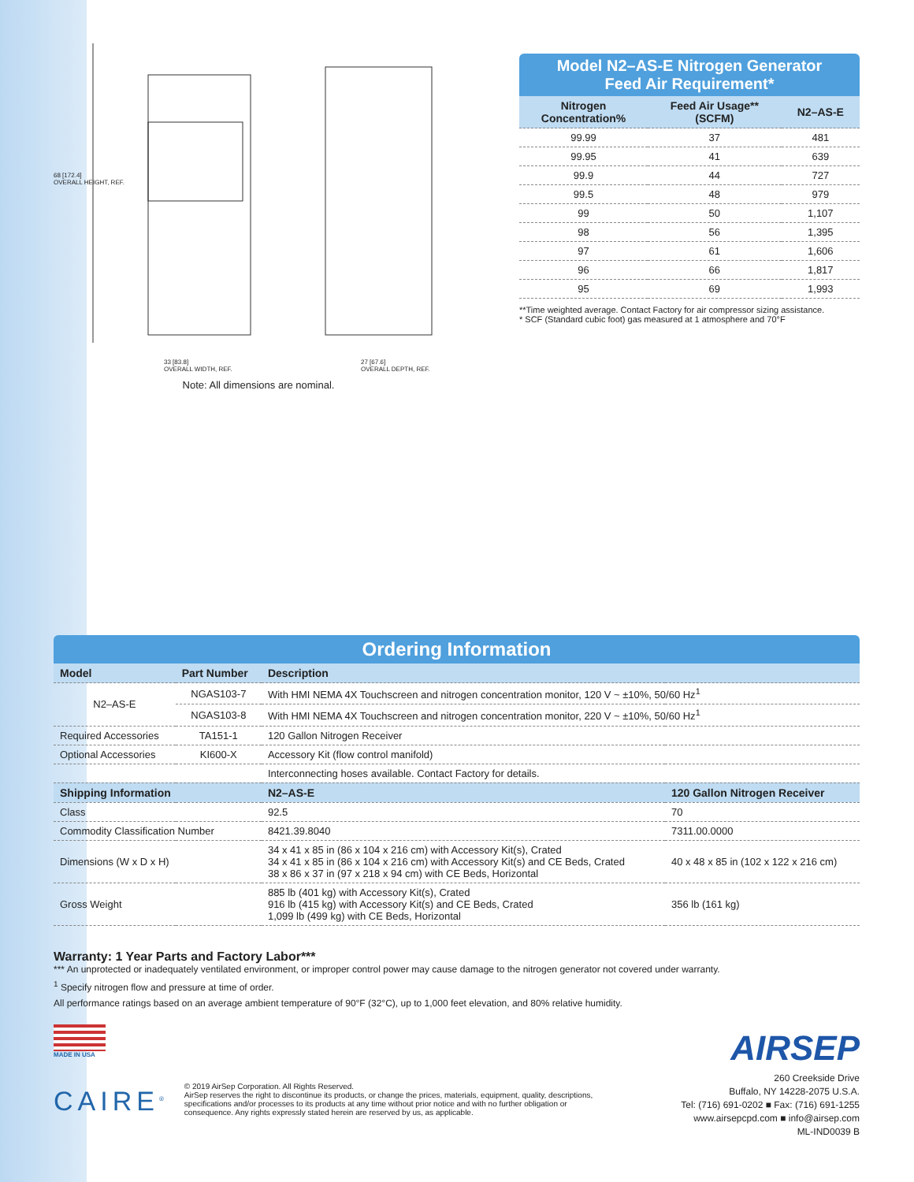68 [172.4]
OVERALL HEIGHT, REF.
33 [83.8]
OVERALL WIDTH, REF.
27 [67.6]
OVERALL DEPTH, REF.
Note: All dimensions are nominal.
Model N2–AS-E Nitrogen Generator
Feed Air Requirement*
| Nitrogen Concentration% | Feed Air Usage** (SCFM) | N2–AS-E |
| --- | --- | --- |
| 99.99 | 37 | 481 |
| 99.95 | 41 | 639 |
| 99.9 | 44 | 727 |
| 99.5 | 48 | 979 |
| 99 | 50 | 1,107 |
| 98 | 56 | 1,395 |
| 97 | 61 | 1,606 |
| 96 | 66 | 1,817 |
| 95 | 69 | 1,993 |
**Time weighted average. Contact Factory for air compressor sizing assistance.
* SCF (Standard cubic foot) gas measured at 1 atmosphere and 70°F
Ordering Information
| Model | Part Number | Description | |
| --- | --- | --- | --- |
| N2–AS-E | NGAS103-7 | With HMI NEMA 4X Touchscreen and nitrogen concentration monitor, 120 V ~ ±10%, 50/60 Hz<sup>1</sup> | |
| | NGAS103-8 | With HMI NEMA 4X Touchscreen and nitrogen concentration monitor, 220 V ~ ±10%, 50/60 Hz<sup>1</sup> | |
| Required Accessories | TA151-1 | 120 Gallon Nitrogen Receiver | |
| Optional Accessories | KI600-X | Accessory Kit (flow control manifold) | |
| | | Interconnecting hoses available. Contact Factory for details. | |
| Shipping Information | | N2–AS-E | 120 Gallon Nitrogen Receiver |
| Class | | 92.5 | 70 |
| Commodity Classification Number | | 8421.39.8040 | 7311.00.0000 |
| Dimensions (W x D x H) | | 34 x 41 x 85 in (86 x 104 x 216 cm) with Accessory Kit(s), Crated 34 x 41 x 85 in (86 x 104 x 216 cm) with Accessory Kit(s) and CE Beds, Crated 38 x 86 x 37 in (97 x 218 x 94 cm) with CE Beds, Horizontal | 40 x 48 x 85 in (102 x 122 x 216 cm) |
| Gross Weight | | 885 lb (401 kg) with Accessory Kit(s), Crated 916 lb (415 kg) with Accessory Kit(s) and CE Beds, Crated 1,099 lb (499 kg) with CE Beds, Horizontal | 356 lb (161 kg) |
Warranty: 1 Year Parts and Factory Labor***
*** An unprotected or inadequately ventilated environment, or improper control power may cause damage to the nitrogen generator not covered under warranty.
<sup>1</sup> Specify nitrogen flow and pressure at time of order.
All performance ratings based on an average ambient temperature of 90°F (32°C), up to 1,000 feet elevation, and 80% relative humidity.
MADE IN USA
CAIRE<sup>®</sup>
© 2019 AirSep Corporation. All Rights Reserved.
AirSep reserves the right to discontinue its products, or change the prices, materials, equipment, quality, descriptions, specifications and/or processes to its products at any time without prior notice and with no further obligation or consequence. Any rights expressly stated herein are reserved by us, as applicable.
AIRSEP
260 Creekside Drive
Buffalo, NY 14228-2075 U.S.A.
Tel: (716) 691-0202 ■ Fax: (716) 691-1255
www.airsepcpd.com ■ info@airsep.com
ML-IND0039 B